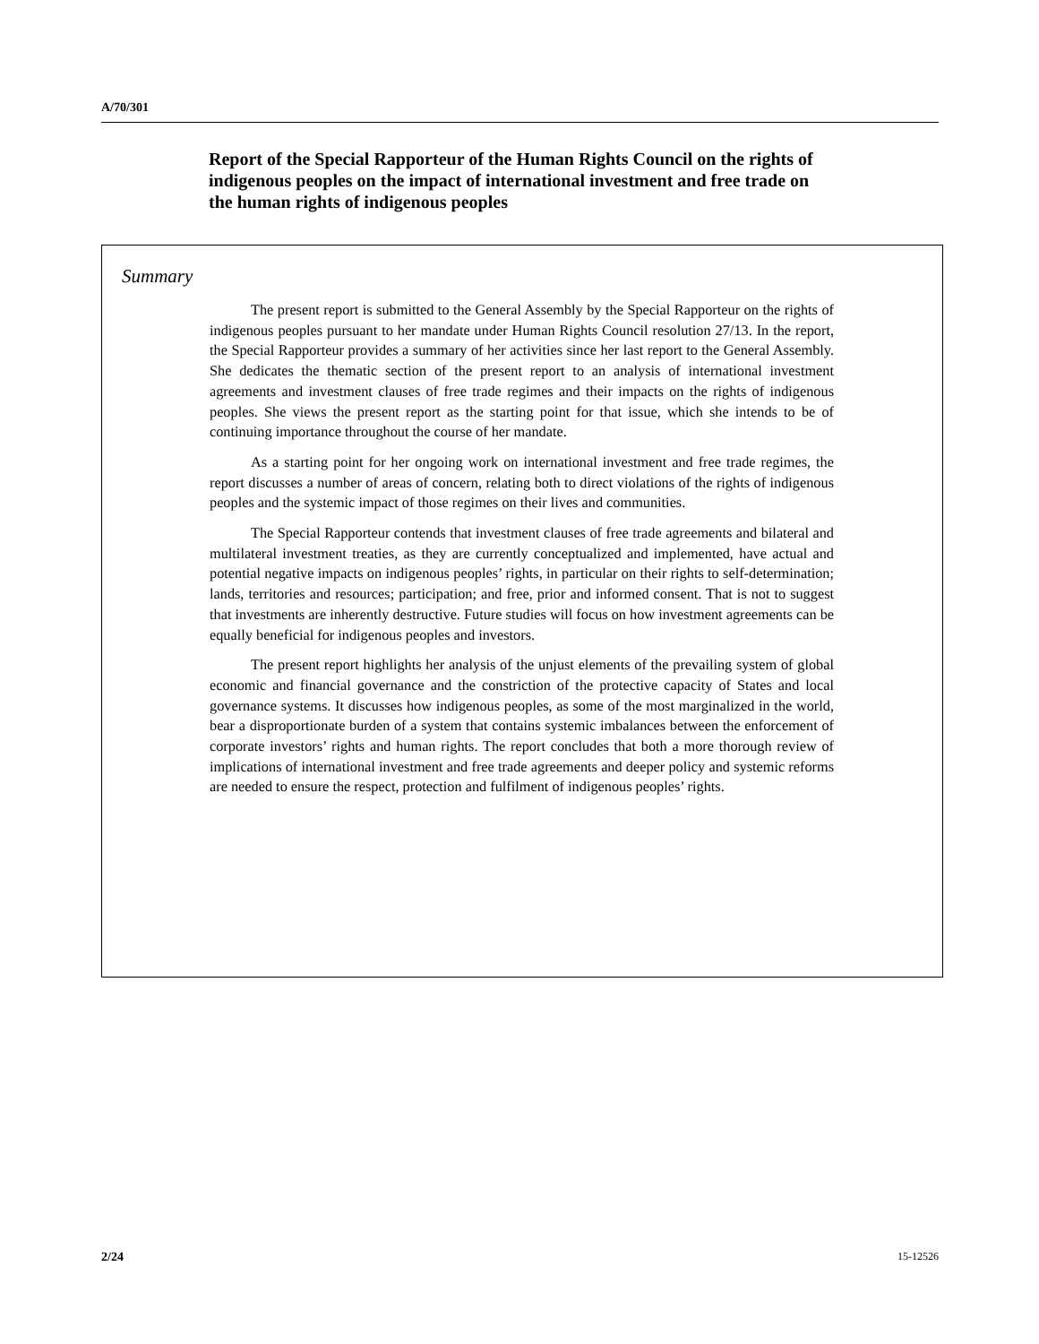A/70/301
Report of the Special Rapporteur of the Human Rights Council on the rights of indigenous peoples on the impact of international investment and free trade on the human rights of indigenous peoples
Summary
The present report is submitted to the General Assembly by the Special Rapporteur on the rights of indigenous peoples pursuant to her mandate under Human Rights Council resolution 27/13. In the report, the Special Rapporteur provides a summary of her activities since her last report to the General Assembly. She dedicates the thematic section of the present report to an analysis of international investment agreements and investment clauses of free trade regimes and their impacts on the rights of indigenous peoples. She views the present report as the starting point for that issue, which she intends to be of continuing importance throughout the course of her mandate.
As a starting point for her ongoing work on international investment and free trade regimes, the report discusses a number of areas of concern, relating both to direct violations of the rights of indigenous peoples and the systemic impact of those regimes on their lives and communities.
The Special Rapporteur contends that investment clauses of free trade agreements and bilateral and multilateral investment treaties, as they are currently conceptualized and implemented, have actual and potential negative impacts on indigenous peoples’ rights, in particular on their rights to self-determination; lands, territories and resources; participation; and free, prior and informed consent. That is not to suggest that investments are inherently destructive. Future studies will focus on how investment agreements can be equally beneficial for indigenous peoples and investors.
The present report highlights her analysis of the unjust elements of the prevailing system of global economic and financial governance and the constriction of the protective capacity of States and local governance systems. It discusses how indigenous peoples, as some of the most marginalized in the world, bear a disproportionate burden of a system that contains systemic imbalances between the enforcement of corporate investors’ rights and human rights. The report concludes that both a more thorough review of implications of international investment and free trade agreements and deeper policy and systemic reforms are needed to ensure the respect, protection and fulfilment of indigenous peoples’ rights.
2/24 15-12526